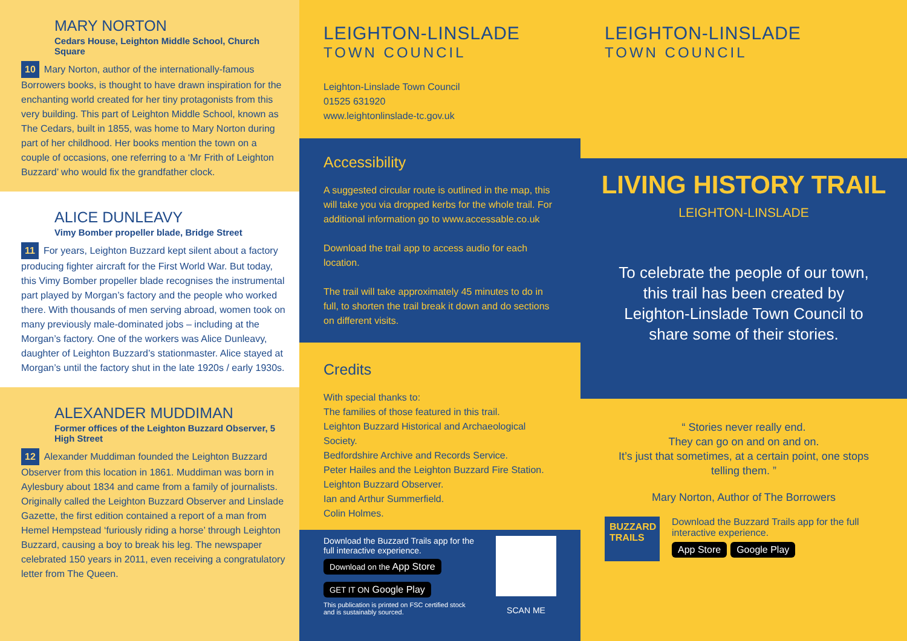MARY NORTON
Cedars House, Leighton Middle School, Church Square
10 Mary Norton, author of the internationally-famous Borrowers books, is thought to have drawn inspiration for the enchanting world created for her tiny protagonists from this very building. This part of Leighton Middle School, known as The Cedars, built in 1855, was home to Mary Norton during part of her childhood. Her books mention the town on a couple of occasions, one referring to a ‘Mr Frith of Leighton Buzzard’ who would fix the grandfather clock.
ALICE DUNLEAVY
Vimy Bomber propeller blade, Bridge Street
11 For years, Leighton Buzzard kept silent about a factory producing fighter aircraft for the First World War. But today, this Vimy Bomber propeller blade recognises the instrumental part played by Morgan’s factory and the people who worked there. With thousands of men serving abroad, women took on many previously male-dominated jobs – including at the Morgan’s factory. One of the workers was Alice Dunleavy, daughter of Leighton Buzzard’s stationmaster. Alice stayed at Morgan’s until the factory shut in the late 1920s / early 1930s.
ALEXANDER MUDDIMAN
Former offices of the Leighton Buzzard Observer, 5 High Street
12 Alexander Muddiman founded the Leighton Buzzard Observer from this location in 1861. Muddiman was born in Aylesbury about 1834 and came from a family of journalists. Originally called the Leighton Buzzard Observer and Linslade Gazette, the first edition contained a report of a man from Hemel Hempstead ‘furiously riding a horse’ through Leighton Buzzard, causing a boy to break his leg. The newspaper celebrated 150 years in 2011, even receiving a congratulatory letter from The Queen.
LEIGHTON-LINSLADE
TOWN COUNCIL
Leighton-Linslade Town Council
01525 631920
www.leightonlinslade-tc.gov.uk
Accessibility
A suggested circular route is outlined in the map, this will take you via dropped kerbs for the whole trail. For additional information go to www.accessable.co.uk
Download the trail app to access audio for each location.
The trail will take approximately 45 minutes to do in full, to shorten the trail break it down and do sections on different visits.
Credits
With special thanks to:
The families of those featured in this trail.
Leighton Buzzard Historical and Archaeological Society.
Bedfordshire Archive and Records Service.
Peter Hailes and the Leighton Buzzard Fire Station.
Leighton Buzzard Observer.
Ian and Arthur Summerfield.
Colin Holmes.
Download the Buzzard Trails app for the full interactive experience.
Download on the App Store GET IT ON Google Play
This publication is printed on FSC certified stock and is sustainably sourced.
SCAN ME
LEIGHTON-LINSLADE
TOWN COUNCIL
LIVING HISTORY TRAIL
LEIGHTON-LINSLADE
To celebrate the people of our town, this trail has been created by Leighton-Linslade Town Council to share some of their stories.
“ Stories never really end.
They can go on and on and on.
It’s just that sometimes, at a certain point, one stops telling them. ”
Mary Norton, Author of The Borrowers
BUZZARD TRAILS
Download the Buzzard Trails app for the full interactive experience.
App Store Google Play